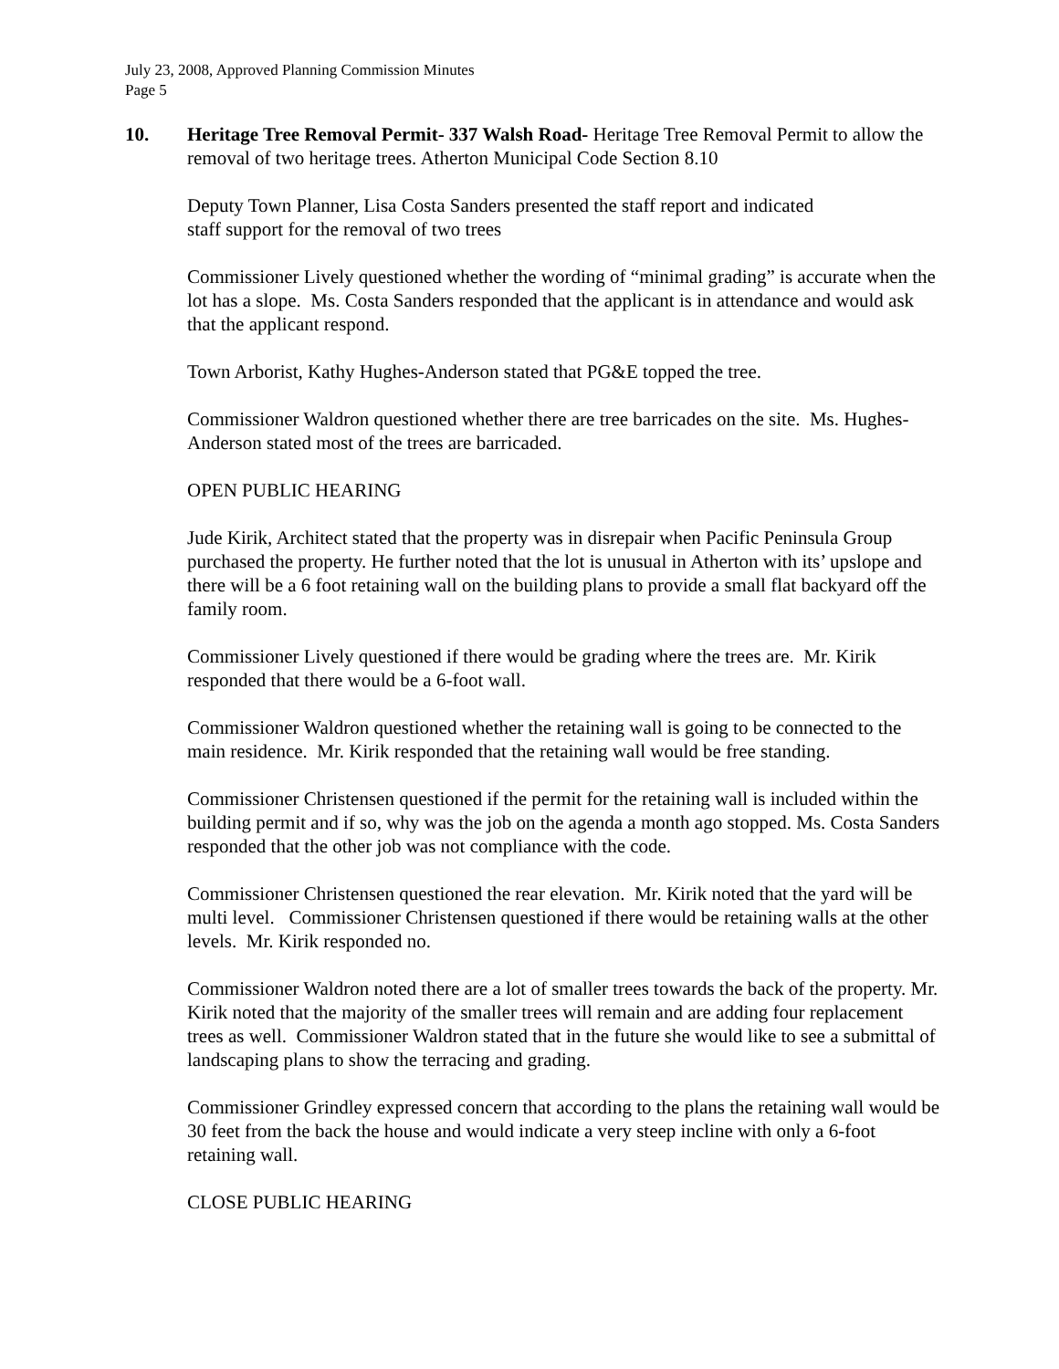July 23, 2008, Approved Planning Commission Minutes
Page 5
10. Heritage Tree Removal Permit- 337 Walsh Road- Heritage Tree Removal Permit to allow the removal of two heritage trees. Atherton Municipal Code Section 8.10
Deputy Town Planner, Lisa Costa Sanders presented the staff report and indicated
staff support for the removal of two trees
Commissioner Lively questioned whether the wording of “minimal grading” is accurate when the lot has a slope. Ms. Costa Sanders responded that the applicant is in attendance and would ask that the applicant respond.
Town Arborist, Kathy Hughes-Anderson stated that PG&E topped the tree.
Commissioner Waldron questioned whether there are tree barricades on the site. Ms. Hughes- Anderson stated most of the trees are barricaded.
OPEN PUBLIC HEARING
Jude Kirik, Architect stated that the property was in disrepair when Pacific Peninsula Group purchased the property. He further noted that the lot is unusual in Atherton with its’ upslope and there will be a 6 foot retaining wall on the building plans to provide a small flat backyard off the family room.
Commissioner Lively questioned if there would be grading where the trees are. Mr. Kirik responded that there would be a 6-foot wall.
Commissioner Waldron questioned whether the retaining wall is going to be connected to the main residence. Mr. Kirik responded that the retaining wall would be free standing.
Commissioner Christensen questioned if the permit for the retaining wall is included within the building permit and if so, why was the job on the agenda a month ago stopped. Ms. Costa Sanders responded that the other job was not compliance with the code.
Commissioner Christensen questioned the rear elevation. Mr. Kirik noted that the yard will be multi level. Commissioner Christensen questioned if there would be retaining walls at the other levels. Mr. Kirik responded no.
Commissioner Waldron noted there are a lot of smaller trees towards the back of the property. Mr. Kirik noted that the majority of the smaller trees will remain and are adding four replacement trees as well. Commissioner Waldron stated that in the future she would like to see a submittal of landscaping plans to show the terracing and grading.
Commissioner Grindley expressed concern that according to the plans the retaining wall would be 30 feet from the back the house and would indicate a very steep incline with only a 6-foot retaining wall.
CLOSE PUBLIC HEARING